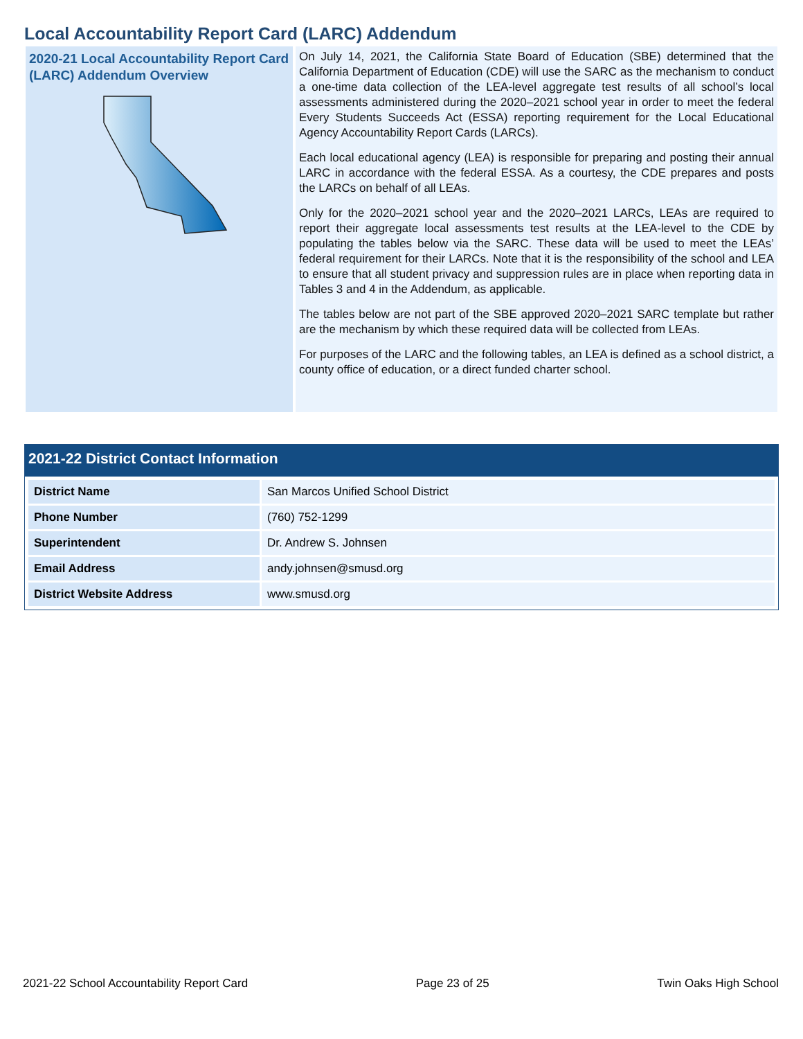Local Accountability Report Card (LARC) Addendum
2020-21 Local Accountability Report Card (LARC) Addendum Overview
On July 14, 2021, the California State Board of Education (SBE) determined that the California Department of Education (CDE) will use the SARC as the mechanism to conduct a one-time data collection of the LEA-level aggregate test results of all school’s local assessments administered during the 2020–2021 school year in order to meet the federal Every Students Succeeds Act (ESSA) reporting requirement for the Local Educational Agency Accountability Report Cards (LARCs).
Each local educational agency (LEA) is responsible for preparing and posting their annual LARC in accordance with the federal ESSA. As a courtesy, the CDE prepares and posts the LARCs on behalf of all LEAs.
Only for the 2020–2021 school year and the 2020–2021 LARCs, LEAs are required to report their aggregate local assessments test results at the LEA-level to the CDE by populating the tables below via the SARC. These data will be used to meet the LEAs’ federal requirement for their LARCs. Note that it is the responsibility of the school and LEA to ensure that all student privacy and suppression rules are in place when reporting data in Tables 3 and 4 in the Addendum, as applicable.
The tables below are not part of the SBE approved 2020–2021 SARC template but rather are the mechanism by which these required data will be collected from LEAs.
For purposes of the LARC and the following tables, an LEA is defined as a school district, a county office of education, or a direct funded charter school.
2021-22 District Contact Information
| District Name | San Marcos Unified School District |
| Phone Number | (760) 752-1299 |
| Superintendent | Dr. Andrew S. Johnsen |
| Email Address | andy.johnsen@smusd.org |
| District Website Address | www.smusd.org |
2021-22 School Accountability Report Card Page 23 of 25 Twin Oaks High School